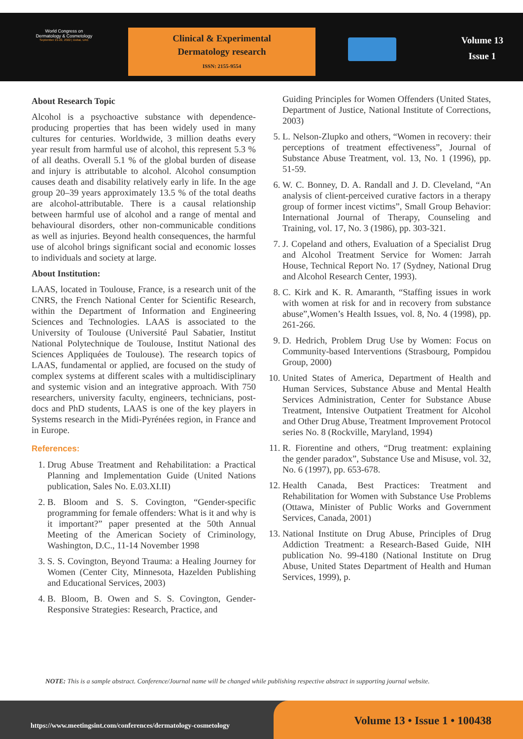World Congress on
Dermatology & Cosmetology
September 21-22, 2022 | Dubai, UAE
Clinical & Experimental
Dermatology research
ISSN: 2155-9554
Volume 13
Issue 1
About Research Topic
Alcohol is a psychoactive substance with dependence-producing properties that has been widely used in many cultures for centuries. Worldwide, 3 million deaths every year result from harmful use of alcohol, this represent 5.3 % of all deaths. Overall 5.1 % of the global burden of disease and injury is attributable to alcohol. Alcohol consumption causes death and disability relatively early in life. In the age group 20–39 years approximately 13.5 % of the total deaths are alcohol-attributable. There is a causal relationship between harmful use of alcohol and a range of mental and behavioural disorders, other non-communicable conditions as well as injuries. Beyond health consequences, the harmful use of alcohol brings significant social and economic losses to individuals and society at large.
About Institution:
LAAS, located in Toulouse, France, is a research unit of the CNRS, the French National Center for Scientific Research, within the Department of Information and Engineering Sciences and Technologies. LAAS is associated to the University of Toulouse (Université Paul Sabatier, Institut National Polytechnique de Toulouse, Institut National des Sciences Appliquées de Toulouse). The research topics of LAAS, fundamental or applied, are focused on the study of complex systems at different scales with a multidisciplinary and systemic vision and an integrative approach. With 750 researchers, university faculty, engineers, technicians, post-docs and PhD students, LAAS is one of the key players in Systems research in the Midi-Pyrénées region, in France and in Europe.
References:
1. Drug Abuse Treatment and Rehabilitation: a Practical Planning and Implementation Guide (United Nations publication, Sales No. E.03.XI.II)
2. B. Bloom and S. S. Covington, “Gender-specific programming for female offenders: What is it and why is it important?” paper presented at the 50th Annual Meeting of the American Society of Criminology, Washington, D.C., 11-14 November 1998
3. S. S. Covington, Beyond Trauma: a Healing Journey for Women (Center City, Minnesota, Hazelden Publishing and Educational Services, 2003)
4. B. Bloom, B. Owen and S. S. Covington, Gender-Responsive Strategies: Research, Practice, and
Guiding Principles for Women Offenders (United States, Department of Justice, National Institute of Corrections, 2003)
5. L. Nelson-Zlupko and others, “Women in recovery: their perceptions of treatment effectiveness”, Journal of Substance Abuse Treatment, vol. 13, No. 1 (1996), pp. 51-59.
6. W. C. Bonney, D. A. Randall and J. D. Cleveland, “An analysis of client-perceived curative factors in a therapy group of former incest victims”, Small Group Behavior: International Journal of Therapy, Counseling and Training, vol. 17, No. 3 (1986), pp. 303-321.
7. J. Copeland and others, Evaluation of a Specialist Drug and Alcohol Treatment Service for Women: Jarrah House, Technical Report No. 17 (Sydney, National Drug and Alcohol Research Center, 1993).
8. C. Kirk and K. R. Amaranth, “Staffing issues in work with women at risk for and in recovery from substance abuse”,Women’s Health Issues, vol. 8, No. 4 (1998), pp. 261-266.
9. D. Hedrich, Problem Drug Use by Women: Focus on Community-based Interventions (Strasbourg, Pompidou Group, 2000)
10. United States of America, Department of Health and Human Services, Substance Abuse and Mental Health Services Administration, Center for Substance Abuse Treatment, Intensive Outpatient Treatment for Alcohol and Other Drug Abuse, Treatment Improvement Protocol series No. 8 (Rockville, Maryland, 1994)
11. R. Fiorentine and others, “Drug treatment: explaining the gender paradox”, Substance Use and Misuse, vol. 32, No. 6 (1997), pp. 653-678.
12. Health Canada, Best Practices: Treatment and Rehabilitation for Women with Substance Use Problems (Ottawa, Minister of Public Works and Government Services, Canada, 2001)
13. National Institute on Drug Abuse, Principles of Drug Addiction Treatment: a Research-Based Guide, NIH publication No. 99-4180 (National Institute on Drug Abuse, United States Department of Health and Human Services, 1999), p.
NOTE: This is a sample abstract. Conference/Journal name will be changed while publishing respective abstract in supporting journal website.
https://www.meetingsint.com/conferences/dermatology-cosmetology
Volume 13 • Issue 1 • 100438